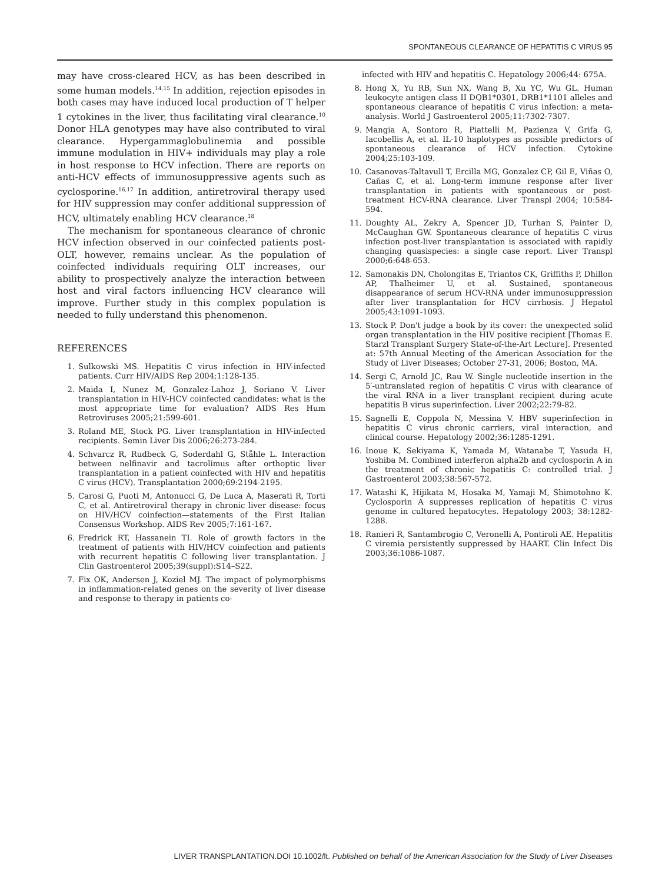SPONTANEOUS CLEARANCE OF HEPATITIS C VIRUS 95
may have cross-cleared HCV, as has been described in some human models.<sup>14,15</sup> In addition, rejection episodes in both cases may have induced local production of T helper 1 cytokines in the liver, thus facilitating viral clearance.<sup>10</sup> Donor HLA genotypes may have also contributed to viral clearance. Hypergammaglobulinemia and possible immune modulation in HIV+ individuals may play a role in host response to HCV infection. There are reports on anti-HCV effects of immunosuppressive agents such as cyclosporine.<sup>16,17</sup> In addition, antiretroviral therapy used for HIV suppression may confer additional suppression of HCV, ultimately enabling HCV clearance.<sup>18</sup>
The mechanism for spontaneous clearance of chronic HCV infection observed in our coinfected patients post-OLT, however, remains unclear. As the population of coinfected individuals requiring OLT increases, our ability to prospectively analyze the interaction between host and viral factors influencing HCV clearance will improve. Further study in this complex population is needed to fully understand this phenomenon.
REFERENCES
1. Sulkowski MS. Hepatitis C virus infection in HIV-infected patients. Curr HIV/AIDS Rep 2004;1:128-135.
2. Maida I, Nunez M, Gonzalez-Lahoz J, Soriano V. Liver transplantation in HIV-HCV coinfected candidates: what is the most appropriate time for evaluation? AIDS Res Hum Retroviruses 2005;21:599-601.
3. Roland ME, Stock PG. Liver transplantation in HIV-infected recipients. Semin Liver Dis 2006;26:273-284.
4. Schvarcz R, Rudbeck G, Soderdahl G, Ståhle L. Interaction between nelfinavir and tacrolimus after orthoptic liver transplantation in a patient coinfected with HIV and hepatitis C virus (HCV). Transplantation 2000;69:2194-2195.
5. Carosi G, Puoti M, Antonucci G, De Luca A, Maserati R, Torti C, et al. Antiretroviral therapy in chronic liver disease: focus on HIV/HCV coinfection—statements of the First Italian Consensus Workshop. AIDS Rev 2005;7:161-167.
6. Fredrick RT, Hassanein TI. Role of growth factors in the treatment of patients with HIV/HCV coinfection and patients with recurrent hepatitis C following liver transplantation. J Clin Gastroenterol 2005;39(suppl):S14–S22.
7. Fix OK, Andersen J, Koziel MJ. The impact of polymorphisms in inflammation-related genes on the severity of liver disease and response to therapy in patients co-
infected with HIV and hepatitis C. Hepatology 2006;44: 675A.
8. Hong X, Yu RB, Sun NX, Wang B, Xu YC, Wu GL. Human leukocyte antigen class II DQB1*0301, DRB1*1101 alleles and spontaneous clearance of hepatitis C virus infection: a meta-analysis. World J Gastroenterol 2005;11:7302-7307.
9. Mangia A, Sontoro R, Piattelli M, Pazienza V, Grifa G, Iacobellis A, et al. IL-10 haplotypes as possible predictors of spontaneous clearance of HCV infection. Cytokine 2004;25:103-109.
10. Casanovas-Taltavull T, Ercilla MG, Gonzalez CP, Gil E, Viñas O, Cañas C, et al. Long-term immune response after liver transplantation in patients with spontaneous or post-treatment HCV-RNA clearance. Liver Transpl 2004; 10:584-594.
11. Doughty AL, Zekry A, Spencer JD, Turhan S, Painter D, McCaughan GW. Spontaneous clearance of hepatitis C virus infection post-liver transplantation is associated with rapidly changing quasispecies: a single case report. Liver Transpl 2000;6:648-653.
12. Samonakis DN, Cholongitas E, Triantos CK, Griffiths P, Dhillon AP, Thalheimer U, et al. Sustained, spontaneous disappearance of serum HCV-RNA under immunosuppression after liver transplantation for HCV cirrhosis. J Hepatol 2005;43:1091-1093.
13. Stock P. Don't judge a book by its cover: the unexpected solid organ transplantation in the HIV positive recipient [Thomas E. Starzl Transplant Surgery State-of-the-Art Lecture]. Presented at: 57th Annual Meeting of the American Association for the Study of Liver Diseases; October 27-31, 2006; Boston, MA.
14. Sergi C, Arnold JC, Rau W. Single nucleotide insertion in the 5′-untranslated region of hepatitis C virus with clearance of the viral RNA in a liver transplant recipient during acute hepatitis B virus superinfection. Liver 2002;22:79-82.
15. Sagnelli E, Coppola N, Messina V. HBV superinfection in hepatitis C virus chronic carriers, viral interaction, and clinical course. Hepatology 2002;36:1285-1291.
16. Inoue K, Sekiyama K, Yamada M, Watanabe T, Yasuda H, Yoshiba M. Combined interferon alpha2b and cyclosporin A in the treatment of chronic hepatitis C: controlled trial. J Gastroenterol 2003;38:567-572.
17. Watashi K, Hijikata M, Hosaka M, Yamaji M, Shimotohno K. Cyclosporin A suppresses replication of hepatitis C virus genome in cultured hepatocytes. Hepatology 2003; 38:1282-1288.
18. Ranieri R, Santambrogio C, Veronelli A, Pontiroli AE. Hepatitis C viremia persistently suppressed by HAART. Clin Infect Dis 2003;36:1086-1087.
LIVER TRANSPLANTATION.DOI 10.1002/lt. Published on behalf of the American Association for the Study of Liver Diseases